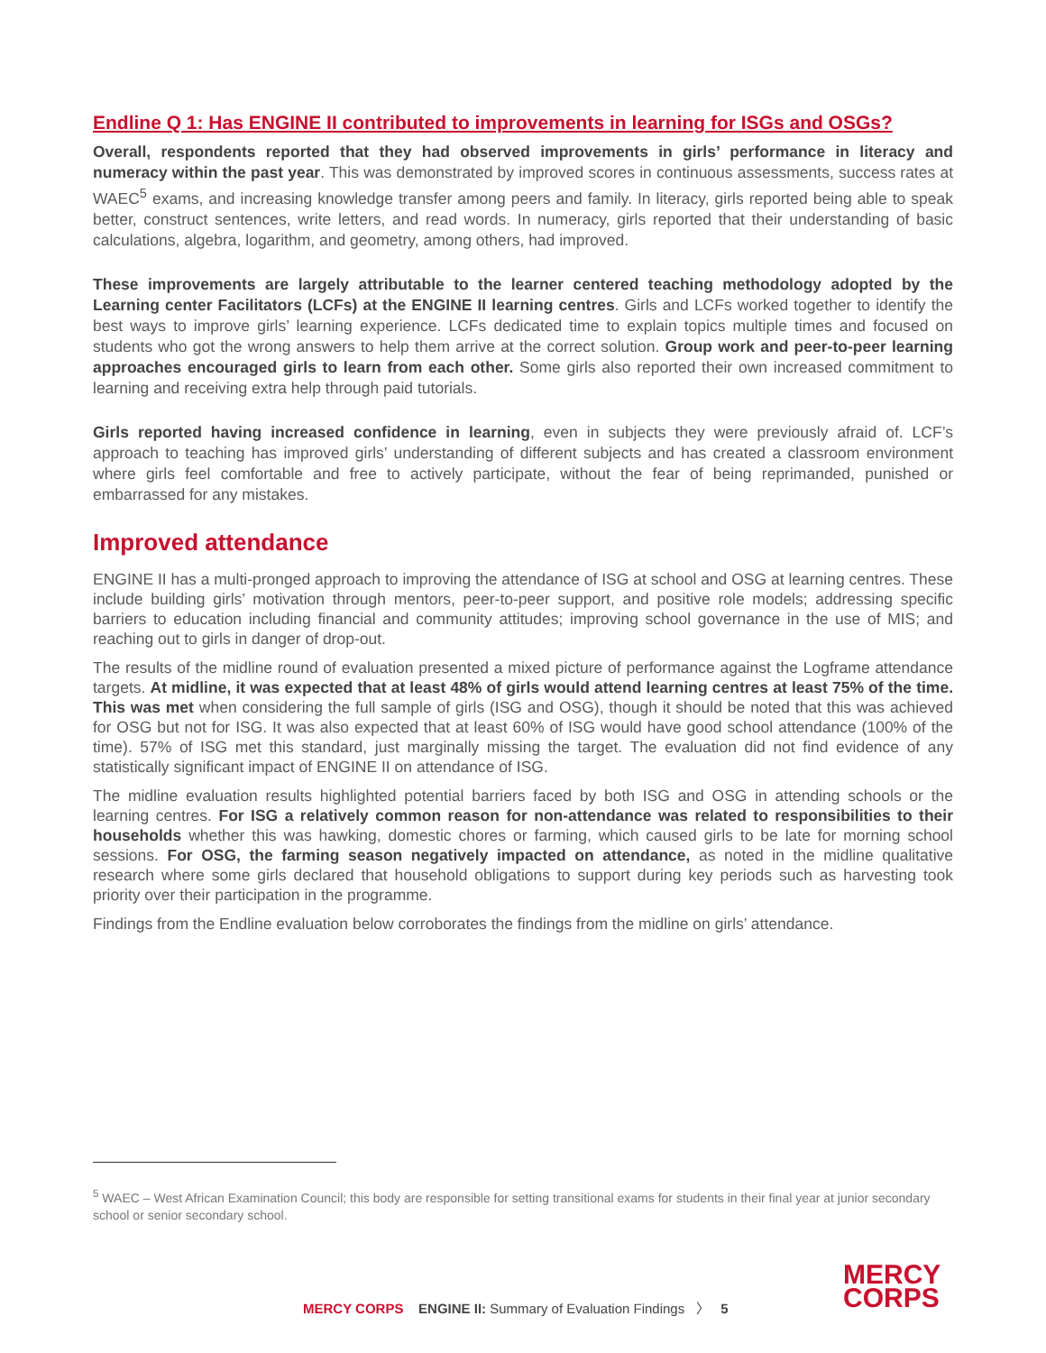Endline Q 1: Has ENGINE II contributed to improvements in learning for ISGs and OSGs?
Overall, respondents reported that they had observed improvements in girls’ performance in literacy and numeracy within the past year. This was demonstrated by improved scores in continuous assessments, success rates at WAEC<sup>5</sup> exams, and increasing knowledge transfer among peers and family. In literacy, girls reported being able to speak better, construct sentences, write letters, and read words. In numeracy, girls reported that their understanding of basic calculations, algebra, logarithm, and geometry, among others, had improved.
These improvements are largely attributable to the learner centered teaching methodology adopted by the Learning center Facilitators (LCFs) at the ENGINE II learning centres. Girls and LCFs worked together to identify the best ways to improve girls’ learning experience. LCFs dedicated time to explain topics multiple times and focused on students who got the wrong answers to help them arrive at the correct solution. Group work and peer-to-peer learning approaches encouraged girls to learn from each other. Some girls also reported their own increased commitment to learning and receiving extra help through paid tutorials.
Girls reported having increased confidence in learning, even in subjects they were previously afraid of. LCF’s approach to teaching has improved girls’ understanding of different subjects and has created a classroom environment where girls feel comfortable and free to actively participate, without the fear of being reprimanded, punished or embarrassed for any mistakes.
Improved attendance
ENGINE II has a multi-pronged approach to improving the attendance of ISG at school and OSG at learning centres. These include building girls’ motivation through mentors, peer-to-peer support, and positive role models; addressing specific barriers to education including financial and community attitudes; improving school governance in the use of MIS; and reaching out to girls in danger of drop-out.
The results of the midline round of evaluation presented a mixed picture of performance against the Logframe attendance targets. At midline, it was expected that at least 48% of girls would attend learning centres at least 75% of the time. This was met when considering the full sample of girls (ISG and OSG), though it should be noted that this was achieved for OSG but not for ISG. It was also expected that at least 60% of ISG would have good school attendance (100% of the time). 57% of ISG met this standard, just marginally missing the target. The evaluation did not find evidence of any statistically significant impact of ENGINE II on attendance of ISG.
The midline evaluation results highlighted potential barriers faced by both ISG and OSG in attending schools or the learning centres. For ISG a relatively common reason for non-attendance was related to responsibilities to their households whether this was hawking, domestic chores or farming, which caused girls to be late for morning school sessions. For OSG, the farming season negatively impacted on attendance, as noted in the midline qualitative research where some girls declared that household obligations to support during key periods such as harvesting took priority over their participation in the programme.
Findings from the Endline evaluation below corroborates the findings from the midline on girls’ attendance.
<sup>5</sup> WAEC – West African Examination Council; this body are responsible for setting transitional exams for students in their final year at junior secondary school or senior secondary school.
MERCY CORPS ENGINE II: Summary of Evaluation Findings 〉 5
MERCY
CORPS